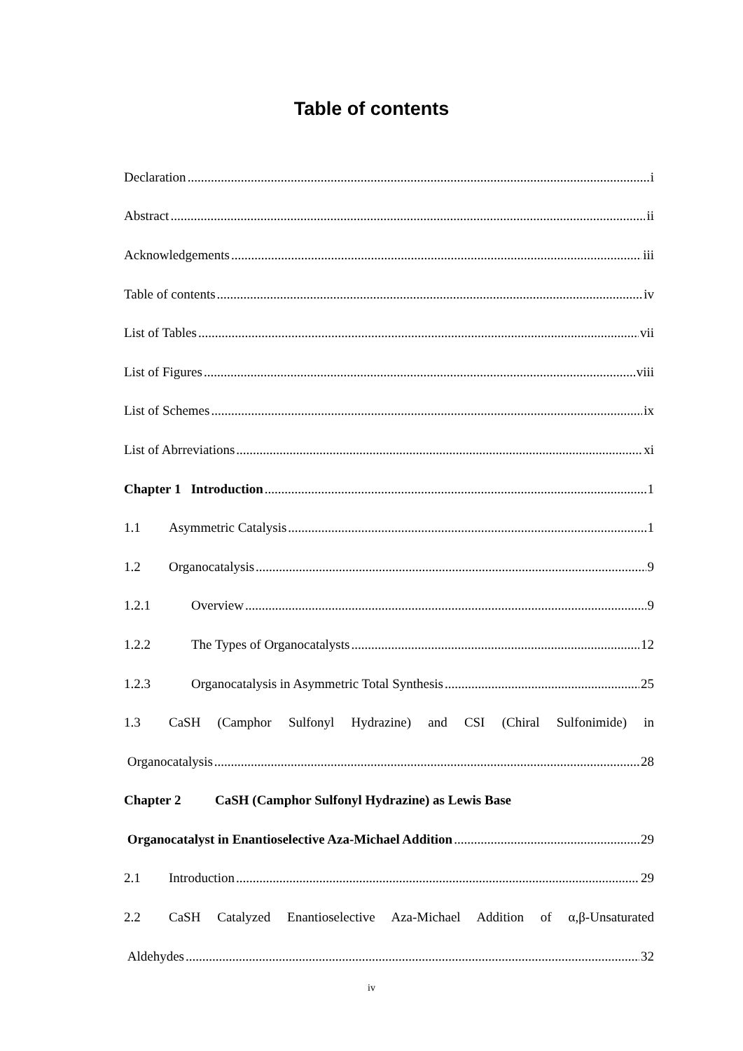Table of contents
Declaration i
Abstract ii
Acknowledgements iii
Table of contents iv
List of Tables vii
List of Figures viii
List of Schemes ix
List of Abrreviations xi
Chapter 1 Introduction 1
1.1 Asymmetric Catalysis 1
1.2 Organocatalysis 9
1.2.1 Overview 9
1.2.2 The Types of Organocatalysts 12
1.2.3 Organocatalysis in Asymmetric Total Synthesis 25
1.3 CaSH (Camphor Sulfonyl Hydrazine) and CSI (Chiral Sulfonimide) in
Organocatalysis 28
Chapter 2 CaSH (Camphor Sulfonyl Hydrazine) as Lewis Base
Organocatalyst in Enantioselective Aza-Michael Addition 29
2.1 Introduction 29
2.2 CaSH Catalyzed Enantioselective Aza-Michael Addition of α,β-Unsaturated
Aldehydes 32
iv